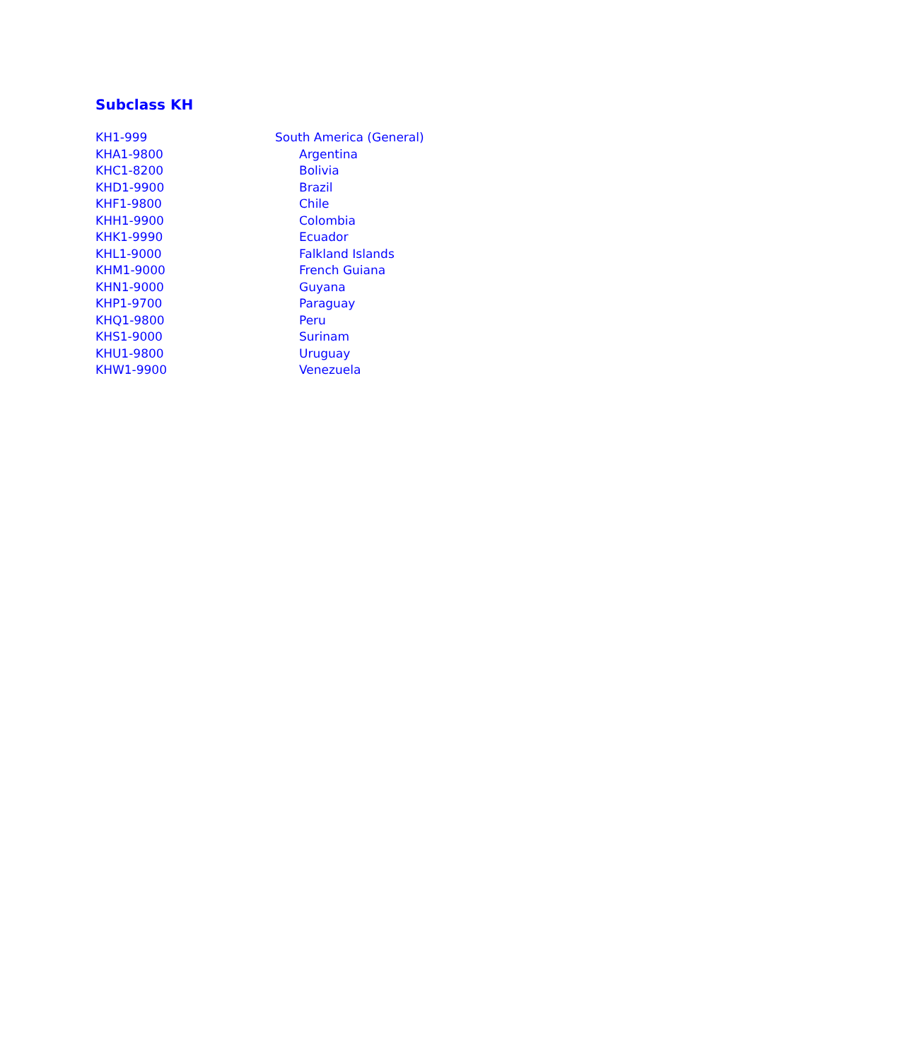Subclass KH
| KH1-999 | South America (General) |
| KHA1-9800 | Argentina |
| KHC1-8200 | Bolivia |
| KHD1-9900 | Brazil |
| KHF1-9800 | Chile |
| KHH1-9900 | Colombia |
| KHK1-9990 | Ecuador |
| KHL1-9000 | Falkland Islands |
| KHM1-9000 | French Guiana |
| KHN1-9000 | Guyana |
| KHP1-9700 | Paraguay |
| KHQ1-9800 | Peru |
| KHS1-9000 | Surinam |
| KHU1-9800 | Uruguay |
| KHW1-9900 | Venezuela |